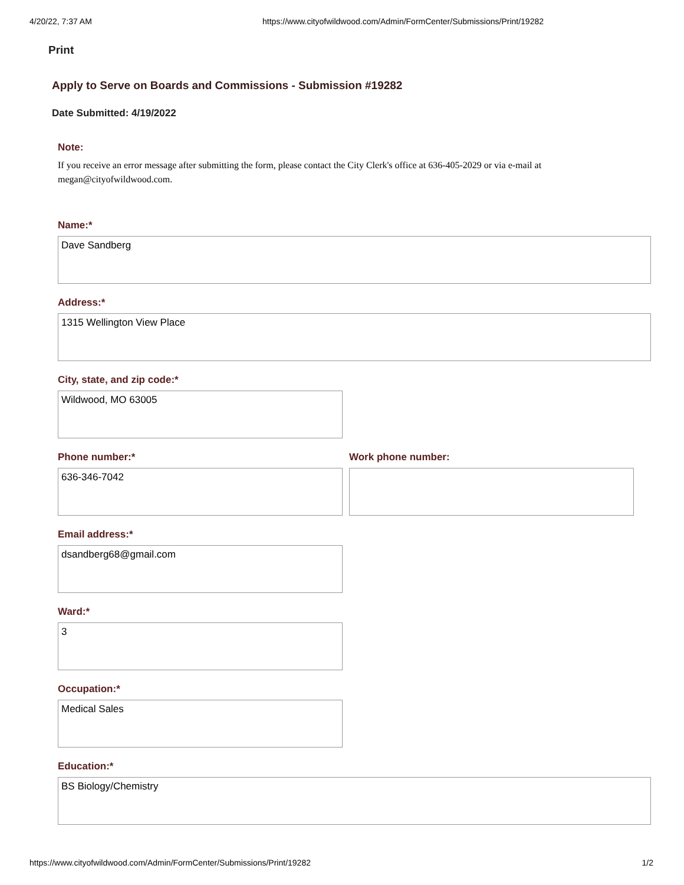4/20/22, 7:37 AM https://www.cityofwildwood.com/Admin/FormCenter/Submissions/Print/19282
Print
Apply to Serve on Boards and Commissions - Submission #19282
Date Submitted: 4/19/2022
Note:
If you receive an error message after submitting the form, please contact the City Clerk's office at 636-405-2029 or via e-mail at megan@cityofwildwood.com.
Name:*
Dave Sandberg
Address:*
1315 Wellington View Place
City, state, and zip code:*
Wildwood, MO 63005
Phone number:*
636-346-7042
Work phone number:
Email address:*
dsandberg68@gmail.com
Ward:*
3
Occupation:*
Medical Sales
Education:*
BS Biology/Chemistry
https://www.cityofwildwood.com/Admin/FormCenter/Submissions/Print/19282 1/2